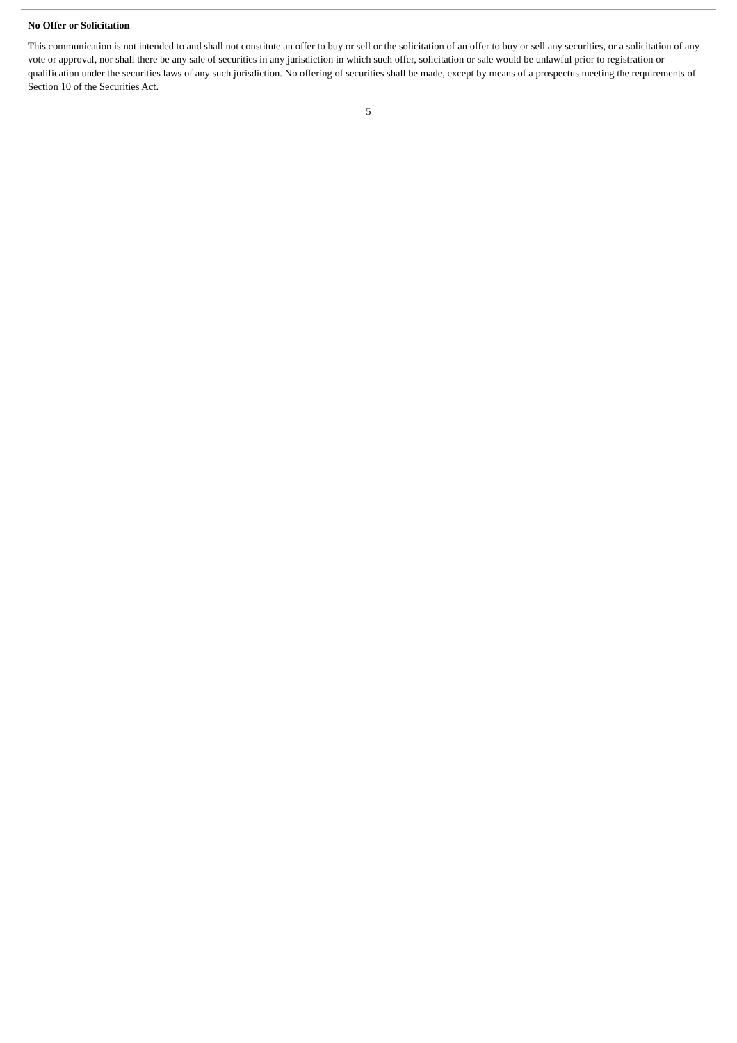No Offer or Solicitation
This communication is not intended to and shall not constitute an offer to buy or sell or the solicitation of an offer to buy or sell any securities, or a solicitation of any vote or approval, nor shall there be any sale of securities in any jurisdiction in which such offer, solicitation or sale would be unlawful prior to registration or qualification under the securities laws of any such jurisdiction. No offering of securities shall be made, except by means of a prospectus meeting the requirements of Section 10 of the Securities Act.
5